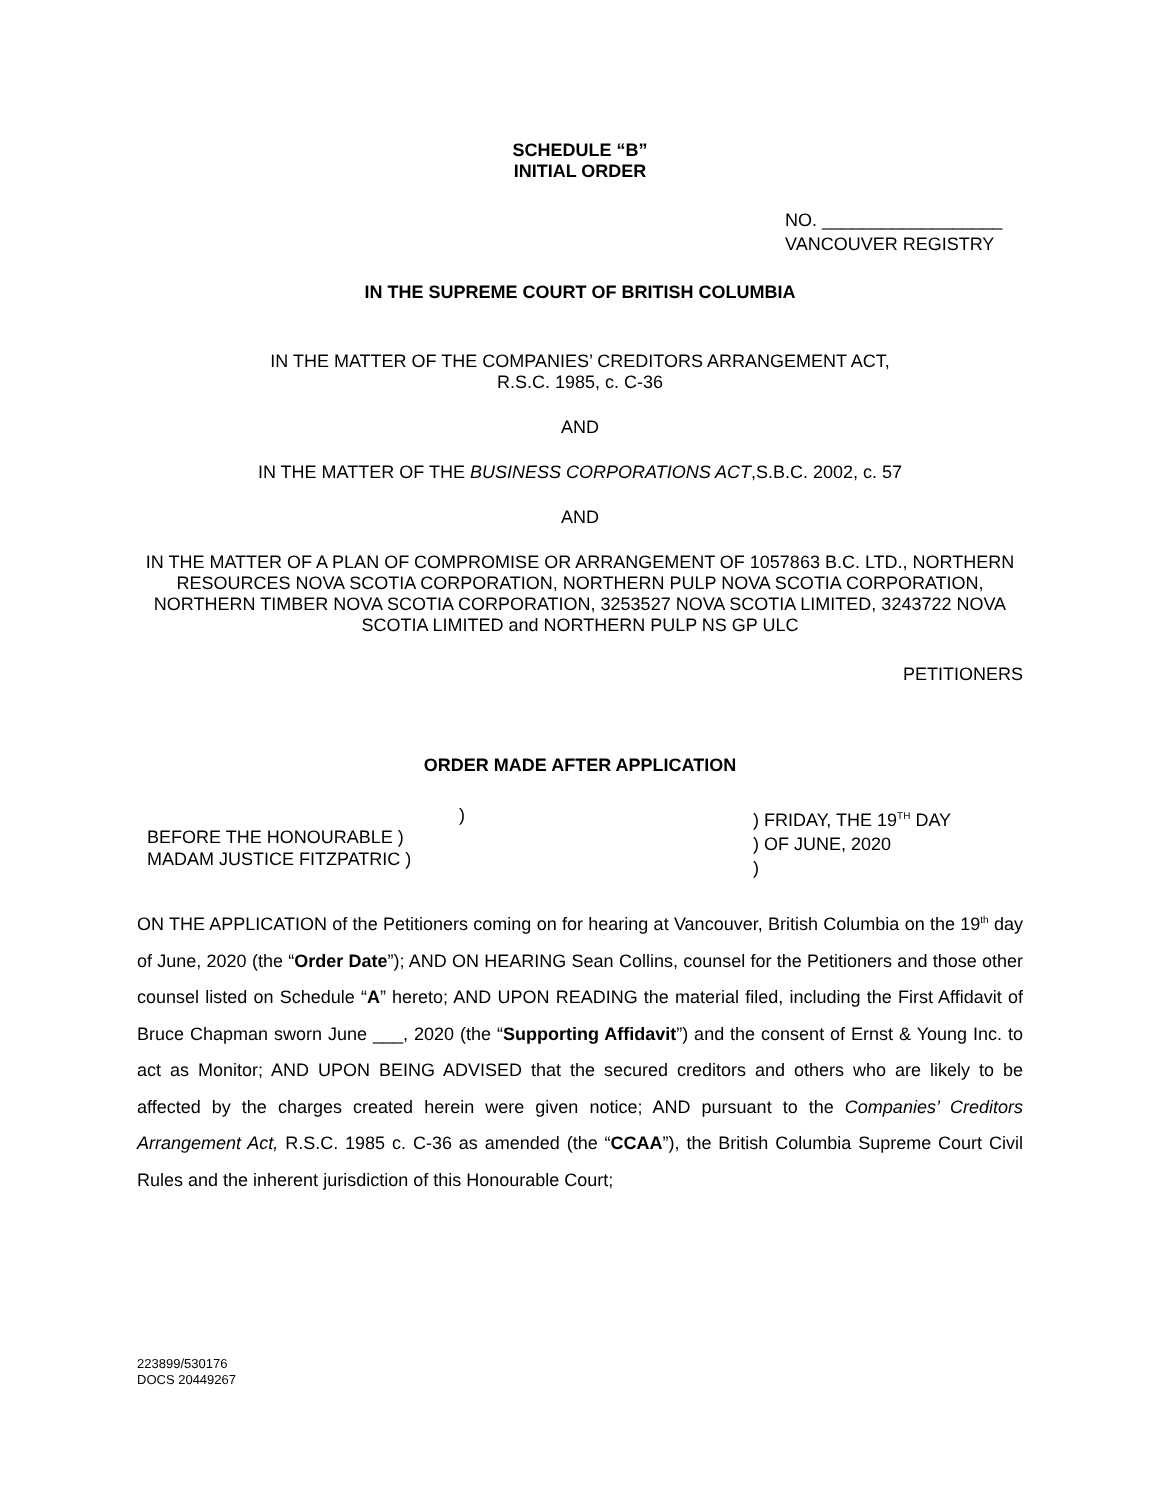SCHEDULE “B”
INITIAL ORDER
NO. __________________
VANCOUVER REGISTRY
IN THE SUPREME COURT OF BRITISH COLUMBIA
IN THE MATTER OF THE COMPANIES’ CREDITORS ARRANGEMENT ACT,
R.S.C. 1985, c. C-36
AND
IN THE MATTER OF THE BUSINESS CORPORATIONS ACT,S.B.C. 2002, c. 57
AND
IN THE MATTER OF A PLAN OF COMPROMISE OR ARRANGEMENT OF 1057863 B.C. LTD., NORTHERN RESOURCES NOVA SCOTIA CORPORATION, NORTHERN PULP NOVA SCOTIA CORPORATION, NORTHERN TIMBER NOVA SCOTIA CORPORATION, 3253527 NOVA SCOTIA LIMITED, 3243722 NOVA SCOTIA LIMITED and NORTHERN PULP NS GP ULC
PETITIONERS
ORDER MADE AFTER APPLICATION
)
BEFORE THE HONOURABLE )
MADAM JUSTICE FITZPATRIC )
) FRIDAY, THE 19<sup>TH</sup> DAY
) OF JUNE, 2020
)
ON THE APPLICATION of the Petitioners coming on for hearing at Vancouver, British Columbia on the 19<sup>th</sup> day of June, 2020 (the “Order Date”); AND ON HEARING Sean Collins, counsel for the Petitioners and those other counsel listed on Schedule “A” hereto; AND UPON READING the material filed, including the First Affidavit of Bruce Chapman sworn June ___, 2020 (the “Supporting Affidavit”) and the consent of Ernst & Young Inc. to act as Monitor; AND UPON BEING ADVISED that the secured creditors and others who are likely to be affected by the charges created herein were given notice; AND pursuant to the Companies’ Creditors Arrangement Act, R.S.C. 1985 c. C-36 as amended (the “CCAA”), the British Columbia Supreme Court Civil Rules and the inherent jurisdiction of this Honourable Court;
223899/530176
DOCS 20449267